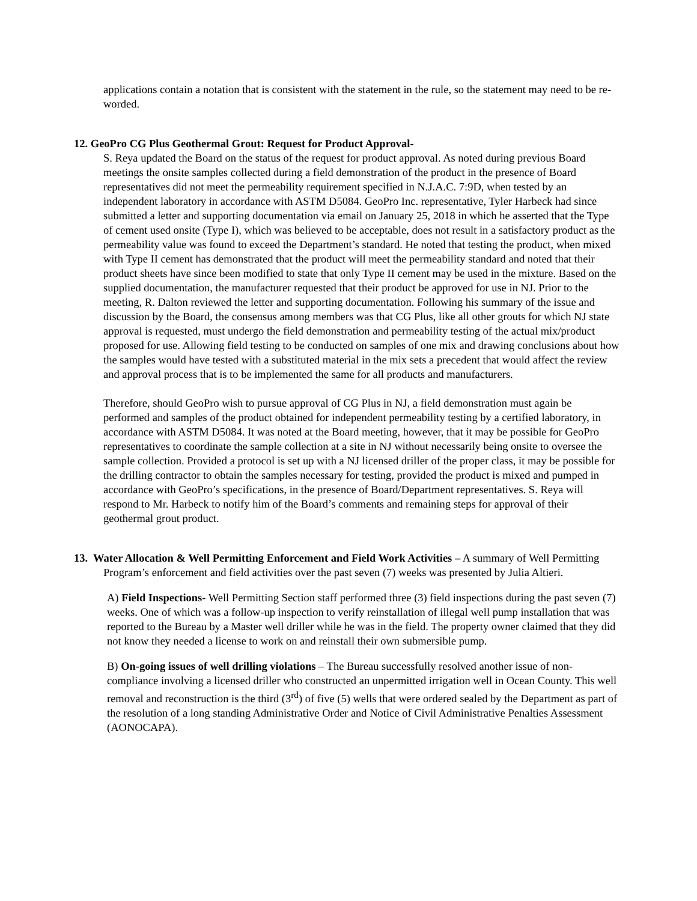applications contain a notation that is consistent with the statement in the rule, so the statement may need to be re-worded.
12. GeoPro CG Plus Geothermal Grout: Request for Product Approval-
S. Reya updated the Board on the status of the request for product approval. As noted during previous Board meetings the onsite samples collected during a field demonstration of the product in the presence of Board representatives did not meet the permeability requirement specified in N.J.A.C. 7:9D, when tested by an independent laboratory in accordance with ASTM D5084. GeoPro Inc. representative, Tyler Harbeck had since submitted a letter and supporting documentation via email on January 25, 2018 in which he asserted that the Type of cement used onsite (Type I), which was believed to be acceptable, does not result in a satisfactory product as the permeability value was found to exceed the Department’s standard. He noted that testing the product, when mixed with Type II cement has demonstrated that the product will meet the permeability standard and noted that their product sheets have since been modified to state that only Type II cement may be used in the mixture. Based on the supplied documentation, the manufacturer requested that their product be approved for use in NJ. Prior to the meeting, R. Dalton reviewed the letter and supporting documentation. Following his summary of the issue and discussion by the Board, the consensus among members was that CG Plus, like all other grouts for which NJ state approval is requested, must undergo the field demonstration and permeability testing of the actual mix/product proposed for use. Allowing field testing to be conducted on samples of one mix and drawing conclusions about how the samples would have tested with a substituted material in the mix sets a precedent that would affect the review and approval process that is to be implemented the same for all products and manufacturers.
Therefore, should GeoPro wish to pursue approval of CG Plus in NJ, a field demonstration must again be performed and samples of the product obtained for independent permeability testing by a certified laboratory, in accordance with ASTM D5084. It was noted at the Board meeting, however, that it may be possible for GeoPro representatives to coordinate the sample collection at a site in NJ without necessarily being onsite to oversee the sample collection. Provided a protocol is set up with a NJ licensed driller of the proper class, it may be possible for the drilling contractor to obtain the samples necessary for testing, provided the product is mixed and pumped in accordance with GeoPro’s specifications, in the presence of Board/Department representatives. S. Reya will respond to Mr. Harbeck to notify him of the Board’s comments and remaining steps for approval of their geothermal grout product.
13. Water Allocation & Well Permitting Enforcement and Field Work Activities – A summary of Well Permitting Program’s enforcement and field activities over the past seven (7) weeks was presented by Julia Altieri.
A) Field Inspections- Well Permitting Section staff performed three (3) field inspections during the past seven (7) weeks. One of which was a follow-up inspection to verify reinstallation of illegal well pump installation that was reported to the Bureau by a Master well driller while he was in the field. The property owner claimed that they did not know they needed a license to work on and reinstall their own submersible pump.
B) On-going issues of well drilling violations – The Bureau successfully resolved another issue of non-compliance involving a licensed driller who constructed an unpermitted irrigation well in Ocean County. This well removal and reconstruction is the third (3<sup>rd</sup>) of five (5) wells that were ordered sealed by the Department as part of the resolution of a long standing Administrative Order and Notice of Civil Administrative Penalties Assessment (AONOCAPA).